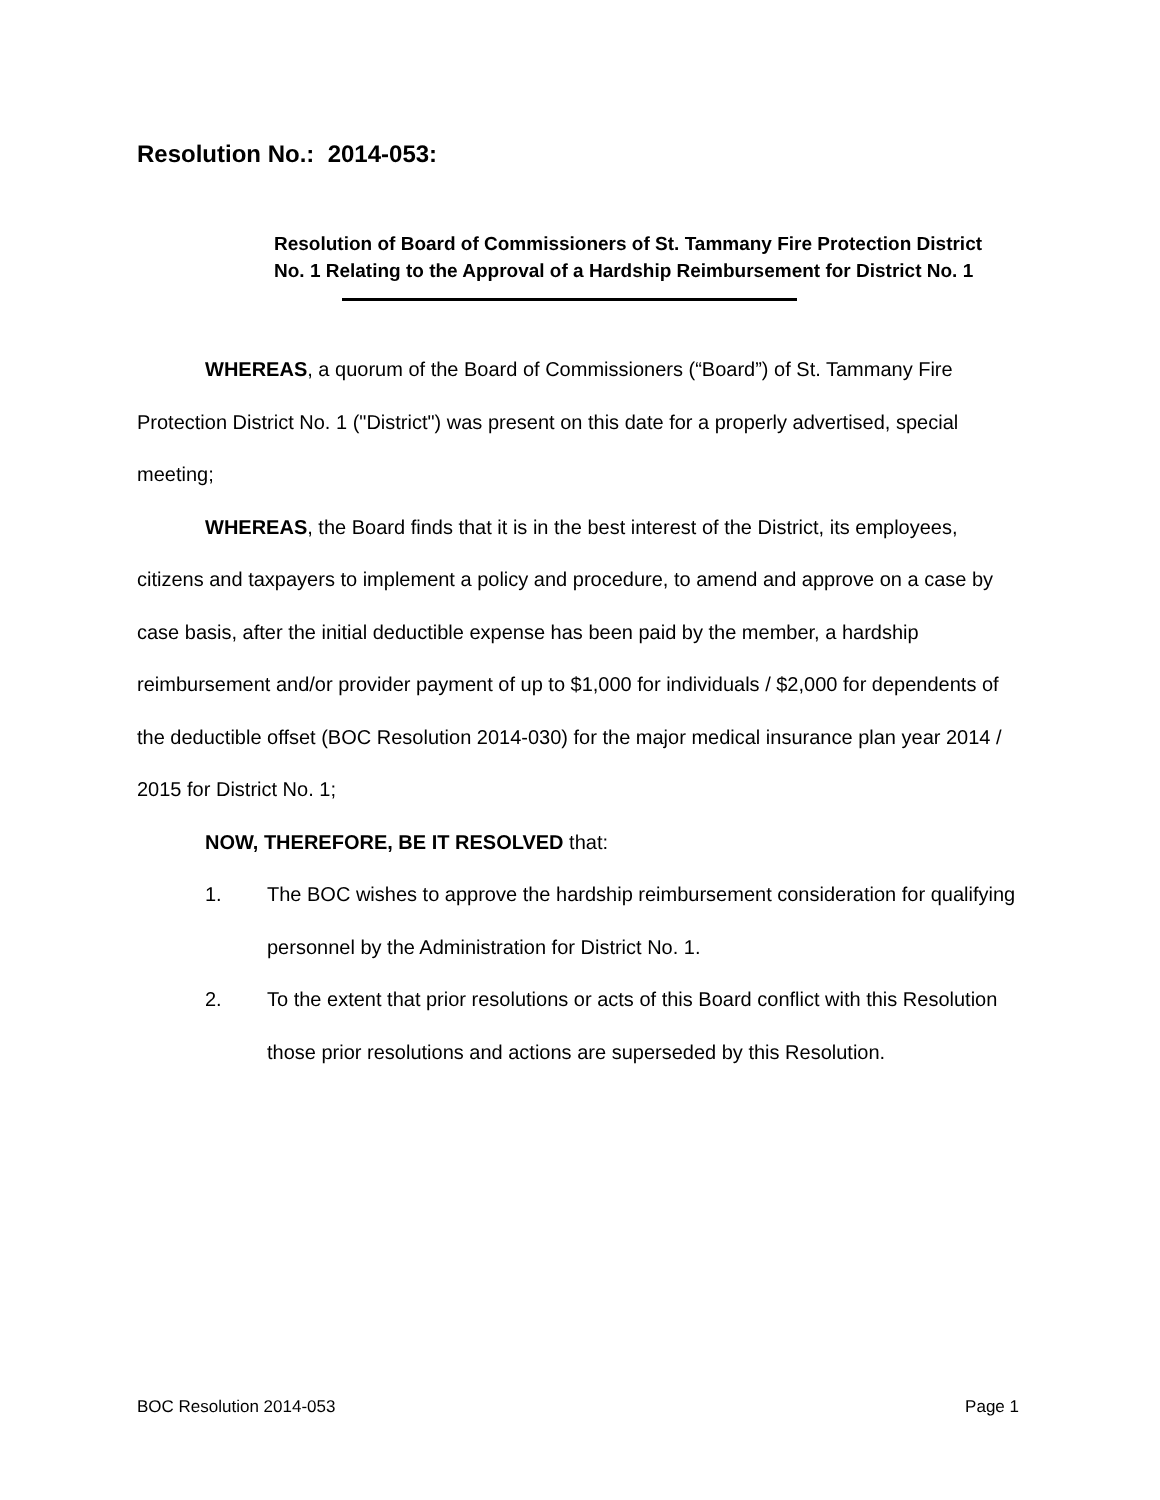Resolution No.: 2014-053:
Resolution of Board of Commissioners of St. Tammany Fire Protection District No. 1 Relating to the Approval of a Hardship Reimbursement for District No. 1
WHEREAS, a quorum of the Board of Commissioners (“Board”) of St. Tammany Fire Protection District No. 1 ("District") was present on this date for a properly advertised, special meeting;
WHEREAS, the Board finds that it is in the best interest of the District, its employees, citizens and taxpayers to implement a policy and procedure, to amend and approve on a case by case basis, after the initial deductible expense has been paid by the member, a hardship reimbursement and/or provider payment of up to $1,000 for individuals / $2,000 for dependents of the deductible offset (BOC Resolution 2014-030) for the major medical insurance plan year 2014 / 2015 for District No. 1;
NOW, THEREFORE, BE IT RESOLVED that:
1. The BOC wishes to approve the hardship reimbursement consideration for qualifying personnel by the Administration for District No. 1.
2. To the extent that prior resolutions or acts of this Board conflict with this Resolution those prior resolutions and actions are superseded by this Resolution.
BOC Resolution 2014-053 Page 1